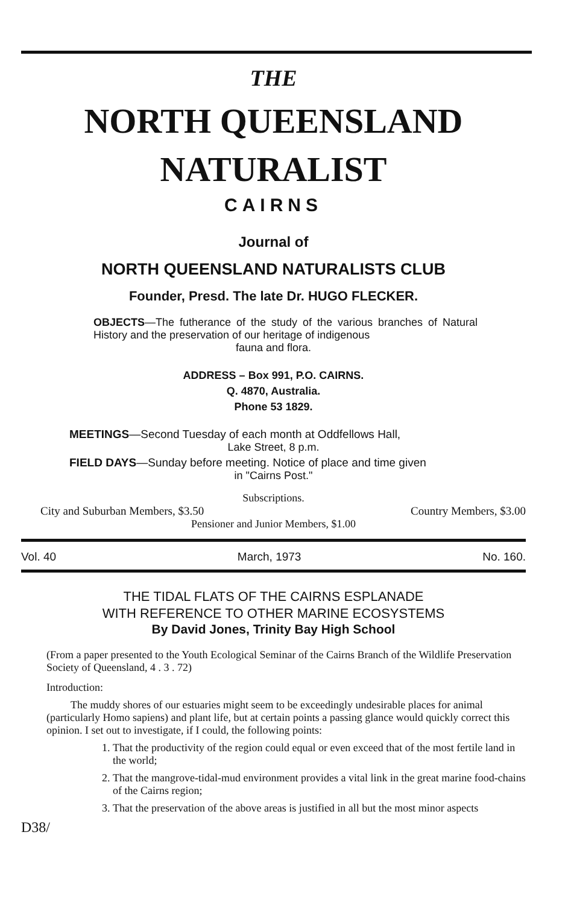THE
NORTH QUEENSLAND
NATURALIST
CAIRNS
Journal of
NORTH QUEENSLAND NATURALISTS CLUB
Founder, Presd. The late Dr. HUGO FLECKER.
OBJECTS—The futherance of the study of the various branches of Natural History and the preservation of our heritage of indigenous
fauna and flora.
ADDRESS – Box 991, P.O. CAIRNS.
Q. 4870, Australia.
Phone 53 1829.
MEETINGS—Second Tuesday of each month at Oddfellows Hall,
Lake Street, 8 p.m.
FIELD DAYS—Sunday before meeting. Notice of place and time given
in "Cairns Post."
Subscriptions.
City and Suburban Members, $3.50 Country Members, $3.00
Pensioner and Junior Members, $1.00
Vol. 40 March, 1973 No. 160.
THE TIDAL FLATS OF THE CAIRNS ESPLANADE
WITH REFERENCE TO OTHER MARINE ECOSYSTEMS
By David Jones, Trinity Bay High School
(From a paper presented to the Youth Ecological Seminar of the Cairns Branch of the Wildlife Preservation Society of Queensland, 4 . 3 . 72)
Introduction:
The muddy shores of our estuaries might seem to be exceedingly undesirable places for animal (particularly Homo sapiens) and plant life, but at certain points a passing glance would quickly correct this opinion. I set out to investigate, if I could, the following points:
1. That the productivity of the region could equal or even exceed that of the most fertile land in the world;
2. That the mangrove-tidal-mud environment provides a vital link in the great marine food-chains of the Cairns region;
3. That the preservation of the above areas is justified in all but the most minor aspects
D38/